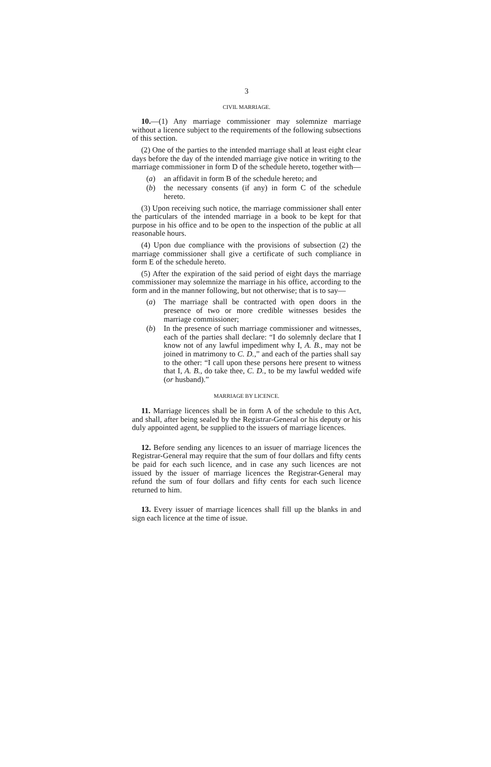3
CIVIL MARRIAGE.
10.—(1) Any marriage commissioner may solemnize marriage without a licence subject to the requirements of the following subsections of this section.
(2) One of the parties to the intended marriage shall at least eight clear days before the day of the intended marriage give notice in writing to the marriage commissioner in form D of the schedule hereto, together with—
(a) an affidavit in form B of the schedule hereto; and
(b) the necessary consents (if any) in form C of the schedule hereto.
(3) Upon receiving such notice, the marriage commissioner shall enter the particulars of the intended marriage in a book to be kept for that purpose in his office and to be open to the inspection of the public at all reasonable hours.
(4) Upon due compliance with the provisions of subsection (2) the marriage commissioner shall give a certificate of such compliance in form E of the schedule hereto.
(5) After the expiration of the said period of eight days the marriage commissioner may solemnize the marriage in his office, according to the form and in the manner following, but not otherwise; that is to say—
(a) The marriage shall be contracted with open doors in the presence of two or more credible witnesses besides the marriage commissioner;
(b) In the presence of such marriage commissioner and witnesses, each of the parties shall declare: “I do solemnly declare that I know not of any lawful impediment why I, A. B., may not be joined in matrimony to C. D.,” and each of the parties shall say to the other: “I call upon these persons here present to witness that I, A. B., do take thee, C. D., to be my lawful wedded wife (or husband).”
MARRIAGE BY LICENCE.
11. Marriage licences shall be in form A of the schedule to this Act, and shall, after being sealed by the Registrar-General or his deputy or his duly appointed agent, be supplied to the issuers of marriage licences.
12. Before sending any licences to an issuer of marriage licences the Registrar-General may require that the sum of four dollars and fifty cents be paid for each such licence, and in case any such licences are not issued by the issuer of marriage licences the Registrar-General may refund the sum of four dollars and fifty cents for each such licence returned to him.
13. Every issuer of marriage licences shall fill up the blanks in and sign each licence at the time of issue.